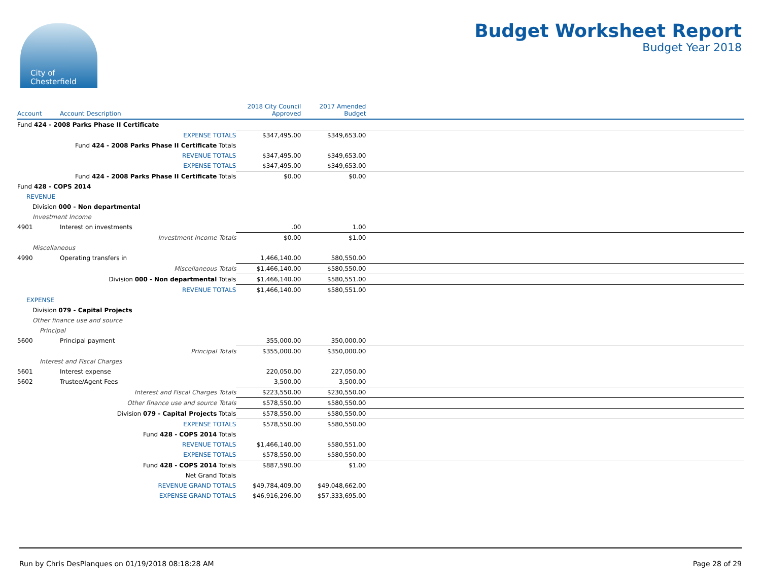City of
Chesterfield
Budget Worksheet Report
Budget Year 2018
| Account | Account Description | 2018 City Council Approved | 2017 Amended Budget | |
| --- | --- | --- | --- | --- |
| Fund 424 - 2008 Parks Phase II Certificate | | | | |
| | EXPENSE TOTALS | $347,495.00 | $349,653.00 | |
| | Fund 424 - 2008 Parks Phase II Certificate Totals | | | |
| | REVENUE TOTALS | $347,495.00 | $349,653.00 | |
| | EXPENSE TOTALS | $347,495.00 | $349,653.00 | |
| | Fund 424 - 2008 Parks Phase II Certificate Totals | $0.00 | $0.00 | |
| Fund 428 - COPS 2014 | | | | |
| REVENUE | | | | |
| Division 000 - Non departmental | | | | |
| Investment Income | | | | |
| 4901 | Interest on investments | .00 | 1.00 | |
| | Investment Income Totals | $0.00 | $1.00 | |
| Miscellaneous | | | | |
| 4990 | Operating transfers in | 1,466,140.00 | 580,550.00 | |
| | Miscellaneous Totals | $1,466,140.00 | $580,550.00 | |
| | Division 000 - Non departmental Totals | $1,466,140.00 | $580,551.00 | |
| | REVENUE TOTALS | $1,466,140.00 | $580,551.00 | |
| EXPENSE | | | | |
| Division 079 - Capital Projects | | | | |
| Other finance use and source | | | | |
| Principal | | | | |
| 5600 | Principal payment | 355,000.00 | 350,000.00 | |
| | Principal Totals | $355,000.00 | $350,000.00 | |
| Interest and Fiscal Charges | | | | |
| 5601 | Interest expense | 220,050.00 | 227,050.00 | |
| 5602 | Trustee/Agent Fees | 3,500.00 | 3,500.00 | |
| | Interest and Fiscal Charges Totals | $223,550.00 | $230,550.00 | |
| | Other finance use and source Totals | $578,550.00 | $580,550.00 | |
| | Division 079 - Capital Projects Totals | $578,550.00 | $580,550.00 | |
| | EXPENSE TOTALS | $578,550.00 | $580,550.00 | |
| | Fund 428 - COPS 2014 Totals | | | |
| | REVENUE TOTALS | $1,466,140.00 | $580,551.00 | |
| | EXPENSE TOTALS | $578,550.00 | $580,550.00 | |
| | Fund 428 - COPS 2014 Totals | $887,590.00 | $1.00 | |
| | Net Grand Totals | | | |
| | REVENUE GRAND TOTALS | $49,784,409.00 | $49,048,662.00 | |
| | EXPENSE GRAND TOTALS | $46,916,296.00 | $57,333,695.00 | |
Run by Chris DesPlanques on 01/19/2018 08:18:28 AM Page 28 of 29